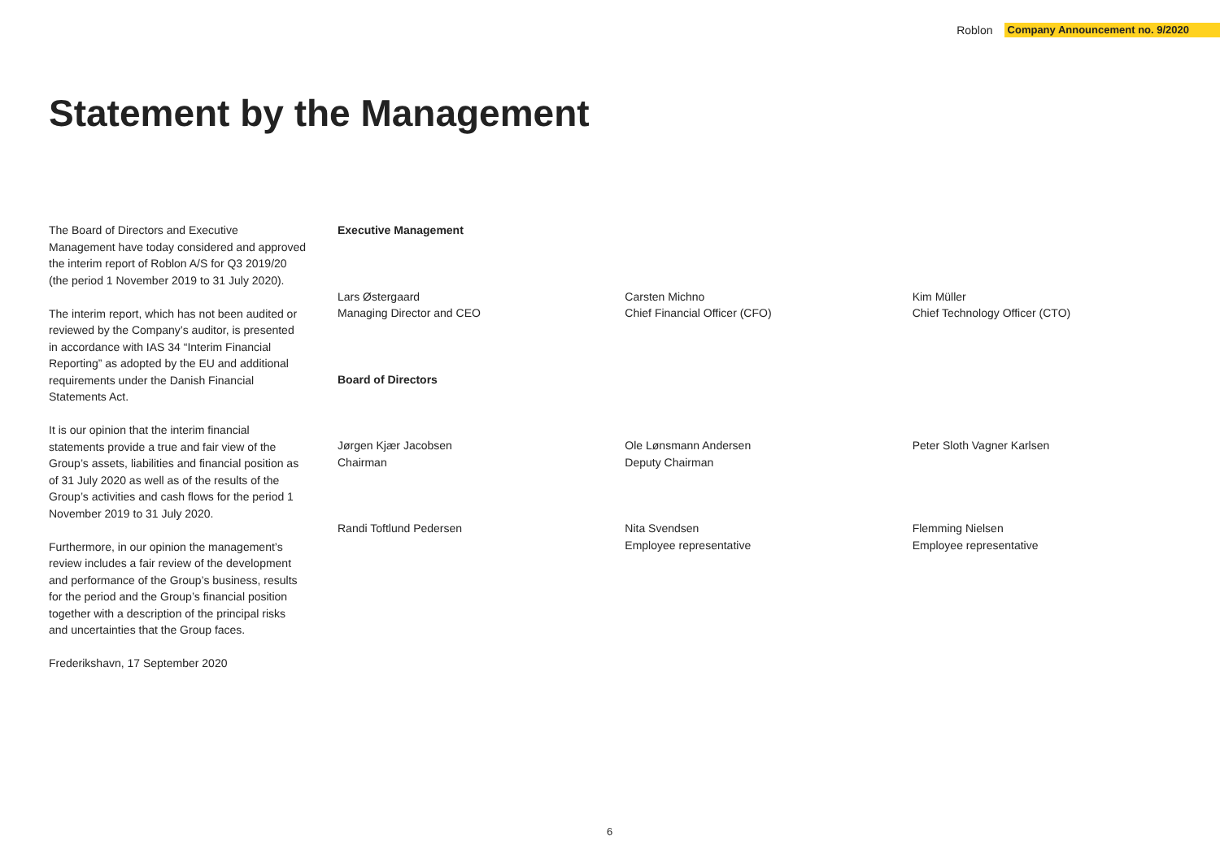Roblon Company Announcement no. 9/2020
Statement by the Management
The Board of Directors and Executive Management have today considered and approved the interim report of Roblon A/S for Q3 2019/20 (the period 1 November 2019 to 31 July 2020).
The interim report, which has not been audited or reviewed by the Company’s auditor, is presented in accordance with IAS 34 “Interim Financial Reporting” as adopted by the EU and additional requirements under the Danish Financial Statements Act.
It is our opinion that the interim financial statements provide a true and fair view of the Group’s assets, liabilities and financial position as of 31 July 2020 as well as of the results of the Group’s activities and cash flows for the period 1 November 2019 to 31 July 2020.
Furthermore, in our opinion the management’s review includes a fair review of the development and performance of the Group’s business, results for the period and the Group’s financial position together with a description of the principal risks and uncertainties that the Group faces.
Frederikshavn, 17 September 2020
Executive Management
Lars Østergaard
Managing Director and CEO
Carsten Michno
Chief Financial Officer (CFO)
Kim Müller
Chief Technology Officer (CTO)
Board of Directors
Jørgen Kjær Jacobsen
Chairman
Ole Lønsmann Andersen
Deputy Chairman
Peter Sloth Vagner Karlsen
Randi Toftlund Pedersen Nita Svendsen
Employee representative
Flemming Nielsen
Employee representative
6